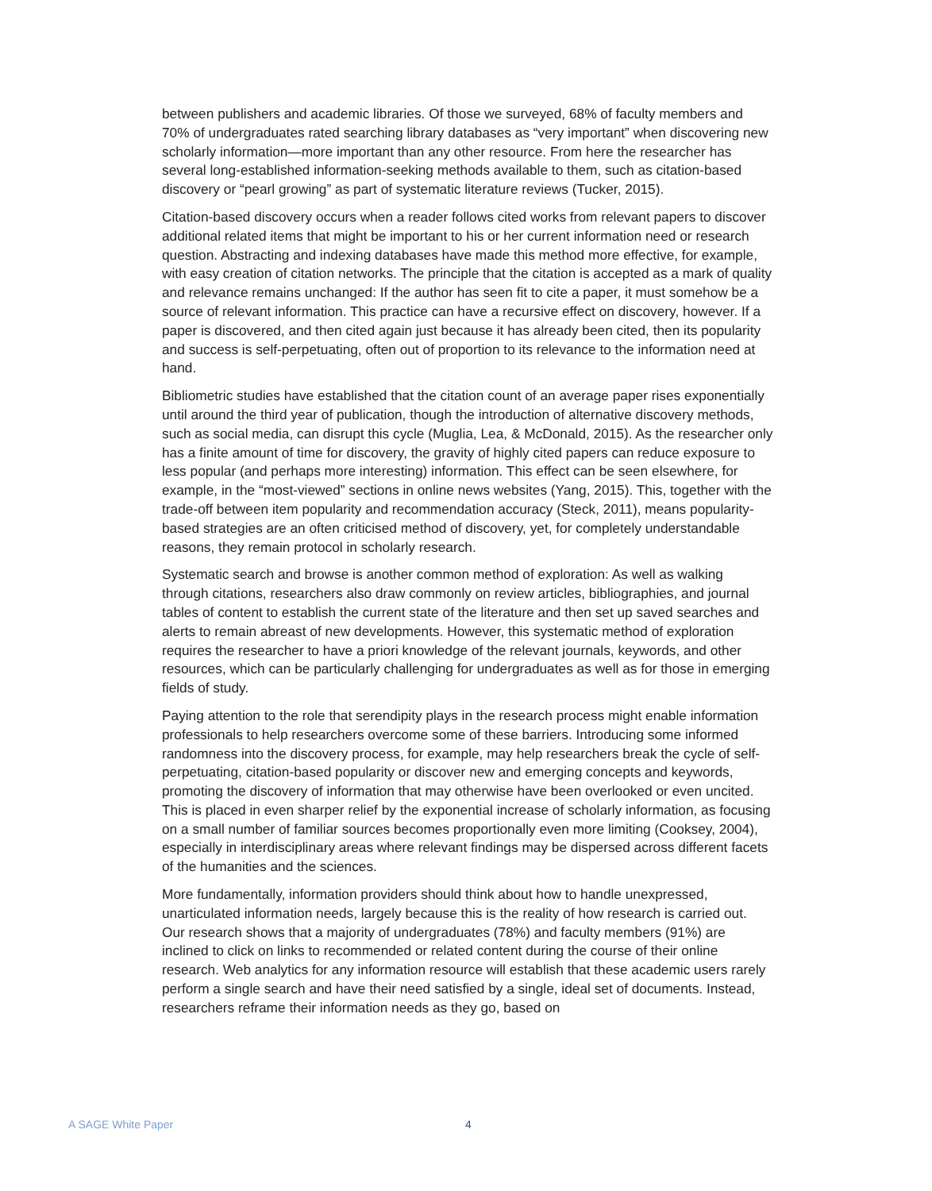between publishers and academic libraries. Of those we surveyed, 68% of faculty members and 70% of undergraduates rated searching library databases as “very important” when discovering new scholarly information—more important than any other resource. From here the researcher has several long-established information-seeking methods available to them, such as citation-based discovery or “pearl growing” as part of systematic literature reviews (Tucker, 2015).
Citation-based discovery occurs when a reader follows cited works from relevant papers to discover additional related items that might be important to his or her current information need or research question. Abstracting and indexing databases have made this method more effective, for example, with easy creation of citation networks. The principle that the citation is accepted as a mark of quality and relevance remains unchanged: If the author has seen fit to cite a paper, it must somehow be a source of relevant information. This practice can have a recursive effect on discovery, however. If a paper is discovered, and then cited again just because it has already been cited, then its popularity and success is self-perpetuating, often out of proportion to its relevance to the information need at hand.
Bibliometric studies have established that the citation count of an average paper rises exponentially until around the third year of publication, though the introduction of alternative discovery methods, such as social media, can disrupt this cycle (Muglia, Lea, & McDonald, 2015). As the researcher only has a finite amount of time for discovery, the gravity of highly cited papers can reduce exposure to less popular (and perhaps more interesting) information. This effect can be seen elsewhere, for example, in the “most-viewed” sections in online news websites (Yang, 2015). This, together with the trade-off between item popularity and recommendation accuracy (Steck, 2011), means popularity-based strategies are an often criticised method of discovery, yet, for completely understandable reasons, they remain protocol in scholarly research.
Systematic search and browse is another common method of exploration: As well as walking through citations, researchers also draw commonly on review articles, bibliographies, and journal tables of content to establish the current state of the literature and then set up saved searches and alerts to remain abreast of new developments. However, this systematic method of exploration requires the researcher to have a priori knowledge of the relevant journals, keywords, and other resources, which can be particularly challenging for undergraduates as well as for those in emerging fields of study.
Paying attention to the role that serendipity plays in the research process might enable information professionals to help researchers overcome some of these barriers. Introducing some informed randomness into the discovery process, for example, may help researchers break the cycle of self-perpetuating, citation-based popularity or discover new and emerging concepts and keywords, promoting the discovery of information that may otherwise have been overlooked or even uncited. This is placed in even sharper relief by the exponential increase of scholarly information, as focusing on a small number of familiar sources becomes proportionally even more limiting (Cooksey, 2004), especially in interdisciplinary areas where relevant findings may be dispersed across different facets of the humanities and the sciences.
More fundamentally, information providers should think about how to handle unexpressed, unarticulated information needs, largely because this is the reality of how research is carried out. Our research shows that a majority of undergraduates (78%) and faculty members (91%) are inclined to click on links to recommended or related content during the course of their online research. Web analytics for any information resource will establish that these academic users rarely perform a single search and have their need satisfied by a single, ideal set of documents. Instead, researchers reframe their information needs as they go, based on
A SAGE White Paper 4